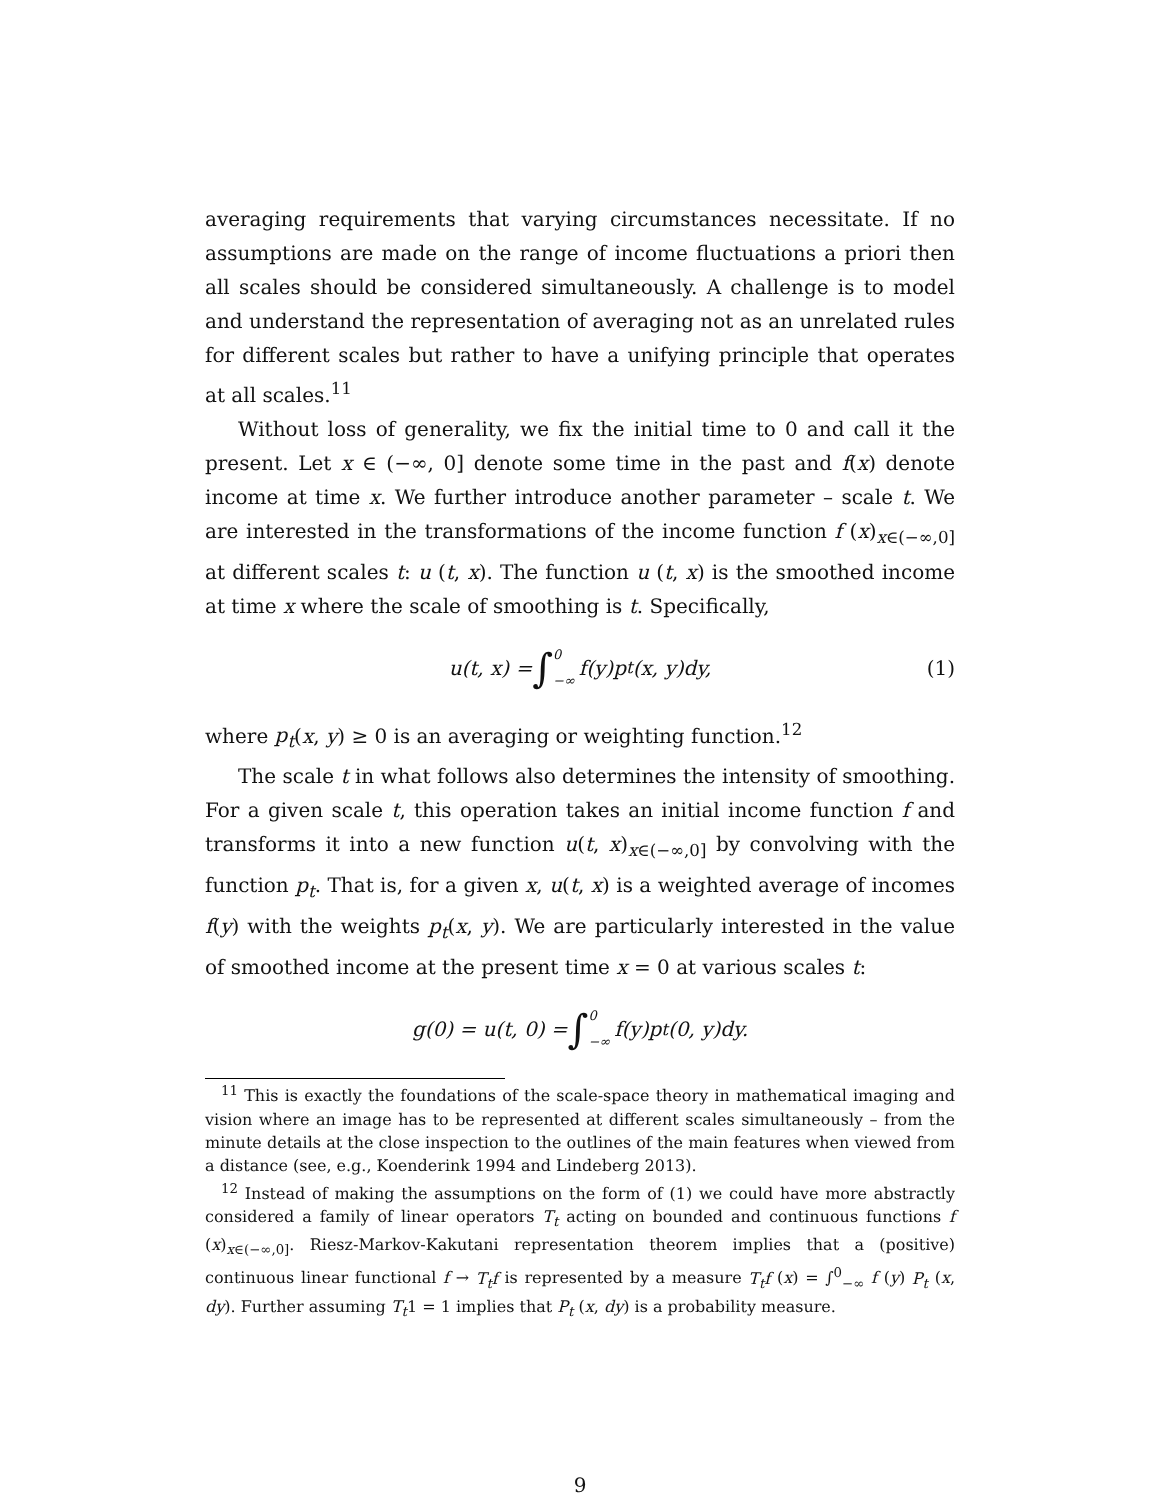averaging requirements that varying circumstances necessitate. If no assumptions are made on the range of income fluctuations a priori then all scales should be considered simultaneously. A challenge is to model and understand the representation of averaging not as an unrelated rules for different scales but rather to have a unifying principle that operates at all scales.<sup>11</sup>
Without loss of generality, we fix the initial time to 0 and call it the present. Let x ∈ (−∞, 0] denote some time in the past and f(x) denote income at time x. We further introduce another parameter – scale t. We are interested in the transformations of the income function f (x)<sub>x∈(−∞,0]</sub> at different scales t: u (t, x). The function u (t, x) is the smoothed income at time x where the scale of smoothing is t. Specifically,
u(t, x) = ∫ 0 −∞ f(y)p<sub>t</sub>(x, y)dy, (1)
where p<sub>t</sub>(x, y) ≥ 0 is an averaging or weighting function.<sup>12</sup>
The scale t in what follows also determines the intensity of smoothing. For a given scale t, this operation takes an initial income function f and transforms it into a new function u(t, x)<sub>x∈(−∞,0]</sub> by convolving with the function p<sub>t</sub>. That is, for a given x, u(t, x) is a weighted average of incomes f(y) with the weights p<sub>t</sub>(x, y). We are particularly interested in the value of smoothed income at the present time x = 0 at various scales t:
g(0) = u(t, 0) = ∫ 0 −∞ f(y)p<sub>t</sub>(0, y)dy.
<sup>11</sup> This is exactly the foundations of the scale-space theory in mathematical imaging and vision where an image has to be represented at different scales simultaneously – from the minute details at the close inspection to the outlines of the main features when viewed from a distance (see, e.g., Koenderink 1994 and Lindeberg 2013).
<sup>12</sup> Instead of making the assumptions on the form of (1) we could have more abstractly considered a family of linear operators T<sub>t</sub> acting on bounded and continuous functions f (x)<sub>x∈(−∞,0]</sub>. Riesz-Markov-Kakutani representation theorem implies that a (positive) continuous linear functional f → T<sub>t</sub>f is represented by a measure T<sub>t</sub>f (x) = ∫<sup>0</sup><sub>−∞</sub> f (y) P<sub>t</sub> (x, dy). Further assuming T<sub>t</sub>1 = 1 implies that P<sub>t</sub> (x, dy) is a probability measure.
9